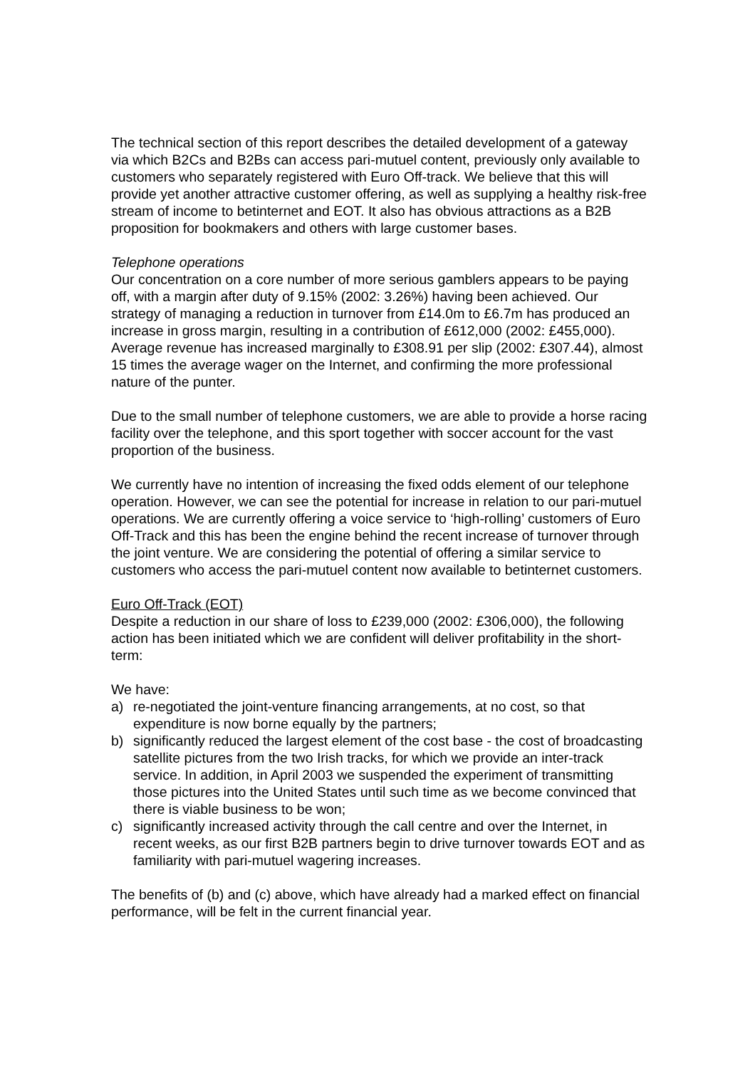The technical section of this report describes the detailed development of a gateway via which B2Cs and B2Bs can access pari-mutuel content, previously only available to customers who separately registered with Euro Off-track. We believe that this will provide yet another attractive customer offering, as well as supplying a healthy risk-free stream of income to betinternet and EOT. It also has obvious attractions as a B2B proposition for bookmakers and others with large customer bases.
Telephone operations
Our concentration on a core number of more serious gamblers appears to be paying off, with a margin after duty of 9.15% (2002: 3.26%) having been achieved. Our strategy of managing a reduction in turnover from £14.0m to £6.7m has produced an increase in gross margin, resulting in a contribution of £612,000 (2002: £455,000). Average revenue has increased marginally to £308.91 per slip (2002: £307.44), almost 15 times the average wager on the Internet, and confirming the more professional nature of the punter.
Due to the small number of telephone customers, we are able to provide a horse racing facility over the telephone, and this sport together with soccer account for the vast proportion of the business.
We currently have no intention of increasing the fixed odds element of our telephone operation. However, we can see the potential for increase in relation to our pari-mutuel operations. We are currently offering a voice service to ‘high-rolling’ customers of Euro Off-Track and this has been the engine behind the recent increase of turnover through the joint venture. We are considering the potential of offering a similar service to customers who access the pari-mutuel content now available to betinternet customers.
Euro Off-Track (EOT)
Despite a reduction in our share of loss to £239,000 (2002: £306,000), the following action has been initiated which we are confident will deliver profitability in the short-term:
We have:
a) re-negotiated the joint-venture financing arrangements, at no cost, so that expenditure is now borne equally by the partners;
b) significantly reduced the largest element of the cost base - the cost of broadcasting satellite pictures from the two Irish tracks, for which we provide an inter-track service. In addition, in April 2003 we suspended the experiment of transmitting those pictures into the United States until such time as we become convinced that there is viable business to be won;
c) significantly increased activity through the call centre and over the Internet, in recent weeks, as our first B2B partners begin to drive turnover towards EOT and as familiarity with pari-mutuel wagering increases.
The benefits of (b) and (c) above, which have already had a marked effect on financial performance, will be felt in the current financial year.